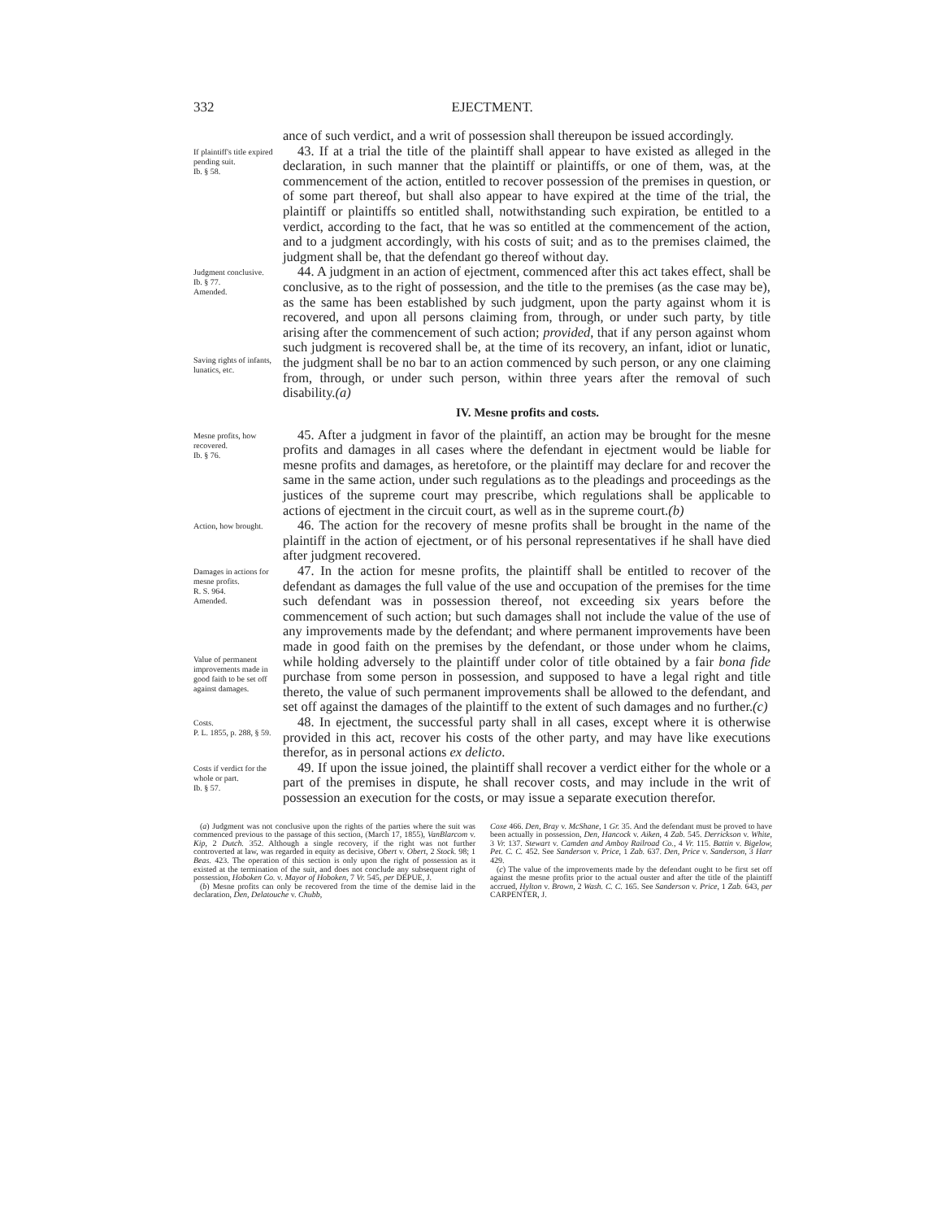332 EJECTMENT.
ance of such verdict, and a writ of possession shall thereupon be issued accordingly.
If plaintiff's title expired pending suit.
Ib. § 58.
43. If at a trial the title of the plaintiff shall appear to have existed as alleged in the declaration, in such manner that the plaintiff or plaintiffs, or one of them, was, at the commencement of the action, entitled to recover possession of the premises in question, or of some part thereof, but shall also appear to have expired at the time of the trial, the plaintiff or plaintiffs so entitled shall, notwithstanding such expiration, be entitled to a verdict, according to the fact, that he was so entitled at the commencement of the action, and to a judgment accordingly, with his costs of suit; and as to the premises claimed, the judgment shall be, that the defendant go thereof without day.
Judgment conclusive.
Ib. § 77.
Amended.
Saving rights of infants, lunatics, etc.
44. A judgment in an action of ejectment, commenced after this act takes effect, shall be conclusive, as to the right of possession, and the title to the premises (as the case may be), as the same has been established by such judgment, upon the party against whom it is recovered, and upon all persons claiming from, through, or under such party, by title arising after the commencement of such action; provided, that if any person against whom such judgment is recovered shall be, at the time of its recovery, an infant, idiot or lunatic, the judgment shall be no bar to an action commenced by such person, or any one claiming from, through, or under such person, within three years after the removal of such disability.(a)
IV. Mesne profits and costs.
Mesne profits, how recovered.
Ib. § 76.
45. After a judgment in favor of the plaintiff, an action may be brought for the mesne profits and damages in all cases where the defendant in ejectment would be liable for mesne profits and damages, as heretofore, or the plaintiff may declare for and recover the same in the same action, under such regulations as to the pleadings and proceedings as the justices of the supreme court may prescribe, which regulations shall be applicable to actions of ejectment in the circuit court, as well as in the supreme court.(b)
Action, how brought.
46. The action for the recovery of mesne profits shall be brought in the name of the plaintiff in the action of ejectment, or of his personal representatives if he shall have died after judgment recovered.
Damages in actions for mesne profits.
R. S. 964.
Amended.
Value of permanent improvements made in good faith to be set off against damages.
47. In the action for mesne profits, the plaintiff shall be entitled to recover of the defendant as damages the full value of the use and occupation of the premises for the time such defendant was in possession thereof, not exceeding six years before the commencement of such action; but such damages shall not include the value of the use of any improvements made by the defendant; and where permanent improvements have been made in good faith on the premises by the defendant, or those under whom he claims, while holding adversely to the plaintiff under color of title obtained by a fair bona fide purchase from some person in possession, and supposed to have a legal right and title thereto, the value of such permanent improvements shall be allowed to the defendant, and set off against the damages of the plaintiff to the extent of such damages and no further.(c)
Costs.
P. L. 1855, p. 288, § 59.
48. In ejectment, the successful party shall in all cases, except where it is otherwise provided in this act, recover his costs of the other party, and may have like executions therefor, as in personal actions ex delicto.
Costs if verdict for the whole or part.
Ib. § 57.
49. If upon the issue joined, the plaintiff shall recover a verdict either for the whole or a part of the premises in dispute, he shall recover costs, and may include in the writ of possession an execution for the costs, or may issue a separate execution therefor.
(a) Judgment was not conclusive upon the rights of the parties where the suit was commenced previous to the passage of this section, (March 17, 1855), VanBlarcom v. Kip, 2 Dutch. 352. Although a single recovery, if the right was not further controverted at law, was regarded in equity as decisive, Obert v. Obert, 2 Stock. 98; 1 Beas. 423. The operation of this section is only upon the right of possession as it existed at the termination of the suit, and does not conclude any subsequent right of possession, Hoboken Co. v. Mayor of Hoboken, 7 Vr. 545, per DEPUE, J.
(b) Mesne profits can only be recovered from the time of the demise laid in the declaration, Den, Delatouche v. Chubb,
Coxe 466. Den, Bray v. McShane, 1 Gr. 35. And the defendant must be proved to have been actually in possession, Den, Hancock v. Aiken, 4 Zab. 545. Derrickson v. White, 3 Vr. 137. Stewart v. Camden and Amboy Railroad Co., 4 Vr. 115. Battin v. Bigelow, Pet. C. C. 452. See Sanderson v. Price, 1 Zab. 637. Den, Price v. Sanderson, 3 Harr 429.
(c) The value of the improvements made by the defendant ought to be first set off against the mesne profits prior to the actual ouster and after the title of the plaintiff accrued, Hylton v. Brown, 2 Wash. C. C. 165. See Sanderson v. Price, 1 Zab. 643, per CARPENTER, J.